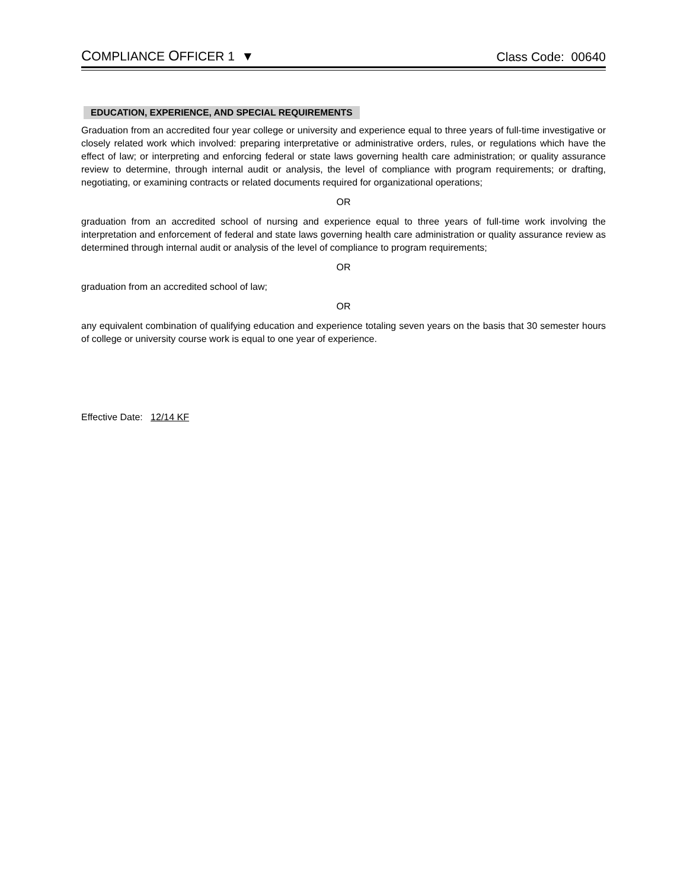COMPLIANCE OFFICER 1 ▼ Class Code: 00640
EDUCATION, EXPERIENCE, AND SPECIAL REQUIREMENTS
Graduation from an accredited four year college or university and experience equal to three years of full-time investigative or closely related work which involved: preparing interpretative or administrative orders, rules, or regulations which have the effect of law; or interpreting and enforcing federal or state laws governing health care administration; or quality assurance review to determine, through internal audit or analysis, the level of compliance with program requirements; or drafting, negotiating, or examining contracts or related documents required for organizational operations;
OR
graduation from an accredited school of nursing and experience equal to three years of full-time work involving the interpretation and enforcement of federal and state laws governing health care administration or quality assurance review as determined through internal audit or analysis of the level of compliance to program requirements;
OR
graduation from an accredited school of law;
OR
any equivalent combination of qualifying education and experience totaling seven years on the basis that 30 semester hours of college or university course work is equal to one year of experience.
Effective Date: 12/14 KF